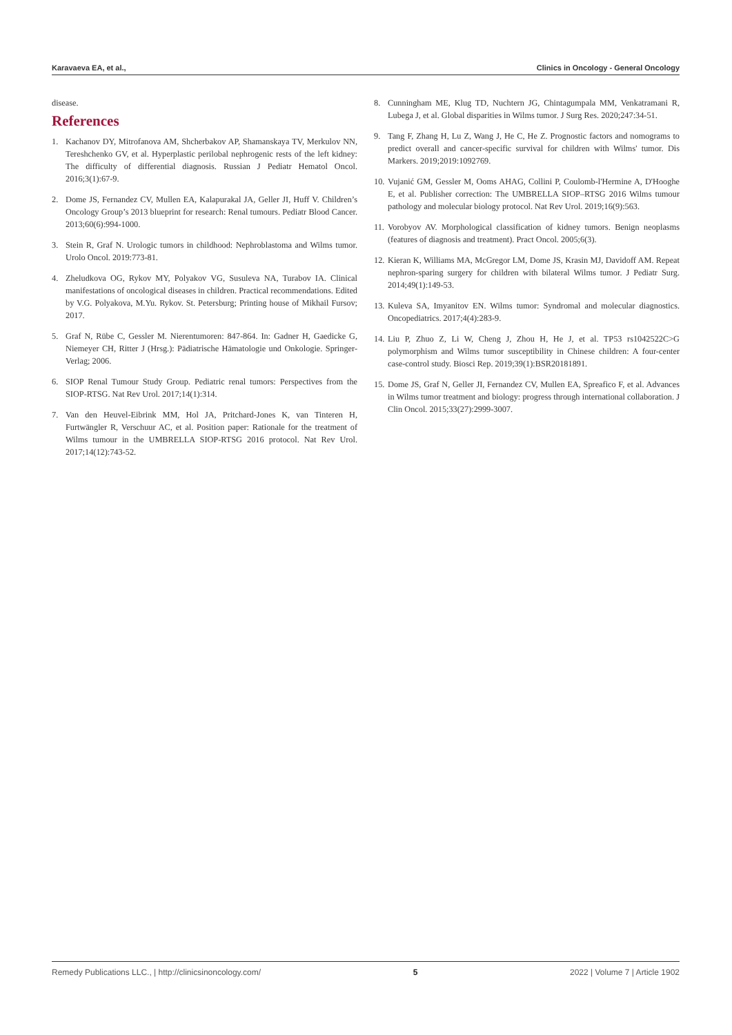Karavaeva EA, et al., Clinics in Oncology - General Oncology
disease.
References
1. Kachanov DY, Mitrofanova AM, Shcherbakov AP, Shamanskaya TV, Merkulov NN, Tereshchenko GV, et al. Hyperplastic perilobal nephrogenic rests of the left kidney: The difficulty of differential diagnosis. Russian J Pediatr Hematol Oncol. 2016;3(1):67-9.
2. Dome JS, Fernandez CV, Mullen EA, Kalapurakal JA, Geller JI, Huff V. Children’s Oncology Group’s 2013 blueprint for research: Renal tumours. Pediatr Blood Cancer. 2013;60(6):994-1000.
3. Stein R, Graf N. Urologic tumors in childhood: Nephroblastoma and Wilms tumor. Urolo Oncol. 2019:773-81.
4. Zheludkova OG, Rykov MY, Polyakov VG, Susuleva NA, Turabov IA. Clinical manifestations of oncological diseases in children. Practical recommendations. Edited by V.G. Polyakova, M.Yu. Rykov. St. Petersburg; Printing house of Mikhail Fursov; 2017.
5. Graf N, Rübe C, Gessler M. Nierentumoren: 847-864. In: Gadner H, Gaedicke G, Niemeyer CH, Ritter J (Hrsg.): Pädiatrische Hämatologie und Onkologie. Springer-Verlag; 2006.
6. SIOP Renal Tumour Study Group. Pediatric renal tumors: Perspectives from the SIOP-RTSG. Nat Rev Urol. 2017;14(1):314.
7. Van den Heuvel-Eibrink MM, Hol JA, Pritchard-Jones K, van Tinteren H, Furtwängler R, Verschuur AC, et al. Position paper: Rationale for the treatment of Wilms tumour in the UMBRELLA SIOP-RTSG 2016 protocol. Nat Rev Urol. 2017;14(12):743-52.
8. Cunningham ME, Klug TD, Nuchtern JG, Chintagumpala MM, Venkatramani R, Lubega J, et al. Global disparities in Wilms tumor. J Surg Res. 2020;247:34-51.
9. Tang F, Zhang H, Lu Z, Wang J, He C, He Z. Prognostic factors and nomograms to predict overall and cancer-specific survival for children with Wilms' tumor. Dis Markers. 2019;2019:1092769.
10. Vujanić GM, Gessler M, Ooms AHAG, Collini P, Coulomb-l'Hermine A, D'Hooghe E, et al. Publisher correction: The UMBRELLA SIOP–RTSG 2016 Wilms tumour pathology and molecular biology protocol. Nat Rev Urol. 2019;16(9):563.
11. Vorobyov AV. Morphological classification of kidney tumors. Benign neoplasms (features of diagnosis and treatment). Pract Oncol. 2005;6(3).
12. Kieran K, Williams MA, McGregor LM, Dome JS, Krasin MJ, Davidoff AM. Repeat nephron-sparing surgery for children with bilateral Wilms tumor. J Pediatr Surg. 2014;49(1):149-53.
13. Kuleva SA, Imyanitov EN. Wilms tumor: Syndromal and molecular diagnostics. Oncopediatrics. 2017;4(4):283-9.
14. Liu P, Zhuo Z, Li W, Cheng J, Zhou H, He J, et al. TP53 rs1042522C>G polymorphism and Wilms tumor susceptibility in Chinese children: A four-center case-control study. Biosci Rep. 2019;39(1):BSR20181891.
15. Dome JS, Graf N, Geller JI, Fernandez CV, Mullen EA, Spreafico F, et al. Advances in Wilms tumor treatment and biology: progress through international collaboration. J Clin Oncol. 2015;33(27):2999-3007.
Remedy Publications LLC., | http://clinicsinoncology.com/ 5 2022 | Volume 7 | Article 1902